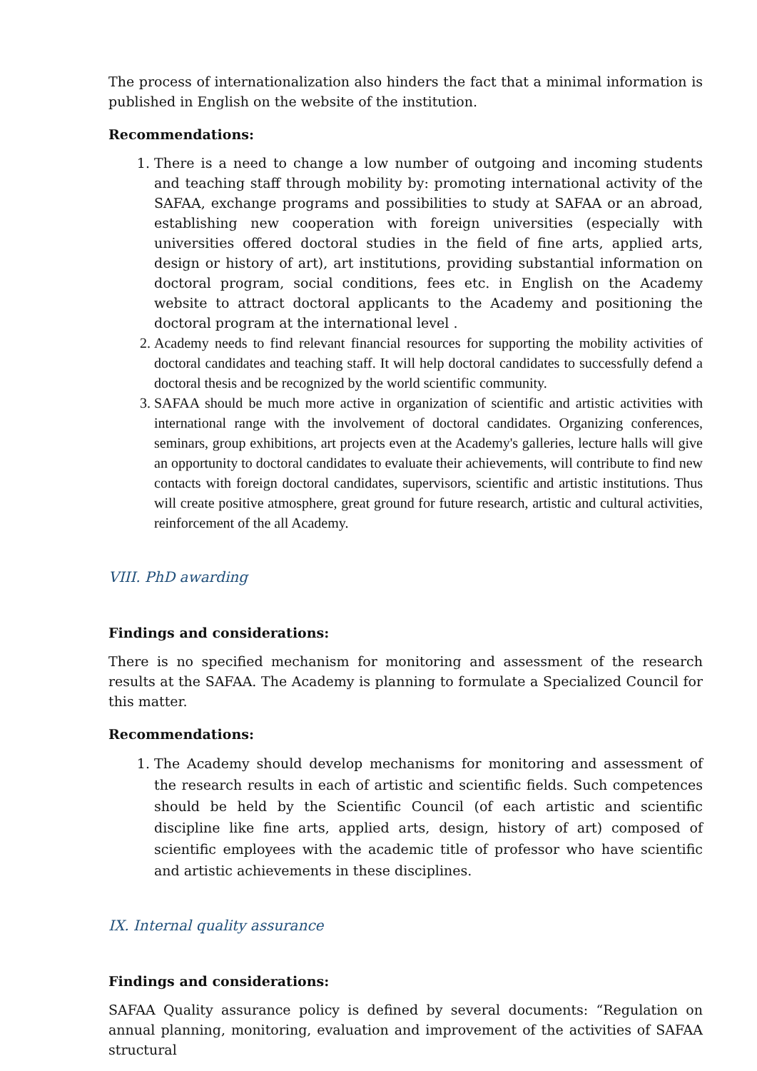The process of internationalization also hinders the fact that a minimal information is published in English on the website of the institution.
Recommendations:
1. There is a need to change a low number of outgoing and incoming students and teaching staff through mobility by: promoting international activity of the SAFAA, exchange programs and possibilities to study at SAFAA or an abroad, establishing new cooperation with foreign universities (especially with universities offered doctoral studies in the field of fine arts, applied arts, design or history of art), art institutions, providing substantial information on doctoral program, social conditions, fees etc. in English on the Academy website to attract doctoral applicants to the Academy and positioning the doctoral program at the international level .
2. Academy needs to find relevant financial resources for supporting the mobility activities of doctoral candidates and teaching staff. It will help doctoral candidates to successfully defend a doctoral thesis and be recognized by the world scientific community.
3. SAFAA should be much more active in organization of scientific and artistic activities with international range with the involvement of doctoral candidates. Organizing conferences, seminars, group exhibitions, art projects even at the Academy's galleries, lecture halls will give an opportunity to doctoral candidates to evaluate their achievements, will contribute to find new contacts with foreign doctoral candidates, supervisors, scientific and artistic institutions. Thus will create positive atmosphere, great ground for future research, artistic and cultural activities, reinforcement of the all Academy.
VIII. PhD awarding
Findings and considerations:
There is no specified mechanism for monitoring and assessment of the research results at the SAFAA. The Academy is planning to formulate a Specialized Council for this matter.
Recommendations:
1. The Academy should develop mechanisms for monitoring and assessment of the research results in each of artistic and scientific fields. Such competences should be held by the Scientific Council (of each artistic and scientific discipline like fine arts, applied arts, design, history of art) composed of scientific employees with the academic title of professor who have scientific and artistic achievements in these disciplines.
IX. Internal quality assurance
Findings and considerations:
SAFAA Quality assurance policy is defined by several documents: “Regulation on annual planning, monitoring, evaluation and improvement of the activities of SAFAA structural